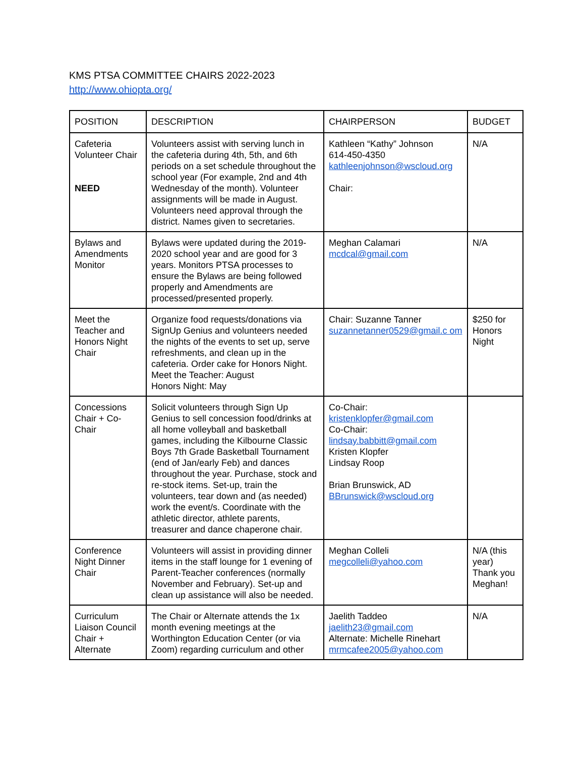KMS PTSA COMMITTEE CHAIRS 2022-2023
http://www.ohiopta.org/
| POSITION | DESCRIPTION | CHAIRPERSON | BUDGET |
| --- | --- | --- | --- |
| Cafeteria Volunteer Chair NEED | Volunteers assist with serving lunch in the cafeteria during 4th, 5th, and 6th periods on a set schedule throughout the school year (For example, 2nd and 4th Wednesday of the month). Volunteer assignments will be made in August. Volunteers need approval through the district. Names given to secretaries. | Kathleen “Kathy” Johnson 614-450-4350 kathleenjohnson@wscloud.org Chair: | N/A |
| Bylaws and Amendments Monitor | Bylaws were updated during the 2019-2020 school year and are good for 3 years. Monitors PTSA processes to ensure the Bylaws are being followed properly and Amendments are processed/presented properly. | Meghan Calamari mcdcal@gmail.com | N/A |
| Meet the Teacher and Honors Night Chair | Organize food requests/donations via SignUp Genius and volunteers needed the nights of the events to set up, serve refreshments, and clean up in the cafeteria. Order cake for Honors Night. Meet the Teacher: August Honors Night: May | Chair: Suzanne Tanner suzannetanner0529@gmail.c om | $250 for Honors Night |
| Concessions Chair + Co-Chair | Solicit volunteers through Sign Up Genius to sell concession food/drinks at all home volleyball and basketball games, including the Kilbourne Classic Boys 7th Grade Basketball Tournament (end of Jan/early Feb) and dances throughout the year. Purchase, stock and re-stock items. Set-up, train the volunteers, tear down and (as needed) work the event/s. Coordinate with the athletic director, athlete parents, treasurer and dance chaperone chair. | Co-Chair: kristenklopfer@gmail.com Co-Chair: lindsay.babbitt@gmail.com Kristen Klopfer Lindsay Roop Brian Brunswick, AD BBrunswick@wscloud.org | |
| Conference Night Dinner Chair | Volunteers will assist in providing dinner items in the staff lounge for 1 evening of Parent-Teacher conferences (normally November and February). Set-up and clean up assistance will also be needed. | Meghan Colleli megcolleli@yahoo.com | N/A (this year) Thank you Meghan! |
| Curriculum Liaison Council Chair + Alternate | The Chair or Alternate attends the 1x month evening meetings at the Worthington Education Center (or via Zoom) regarding curriculum and other | Jaelith Taddeo jaelith23@gmail.com Alternate: Michelle Rinehart mrmcafee2005@yahoo.com | N/A |